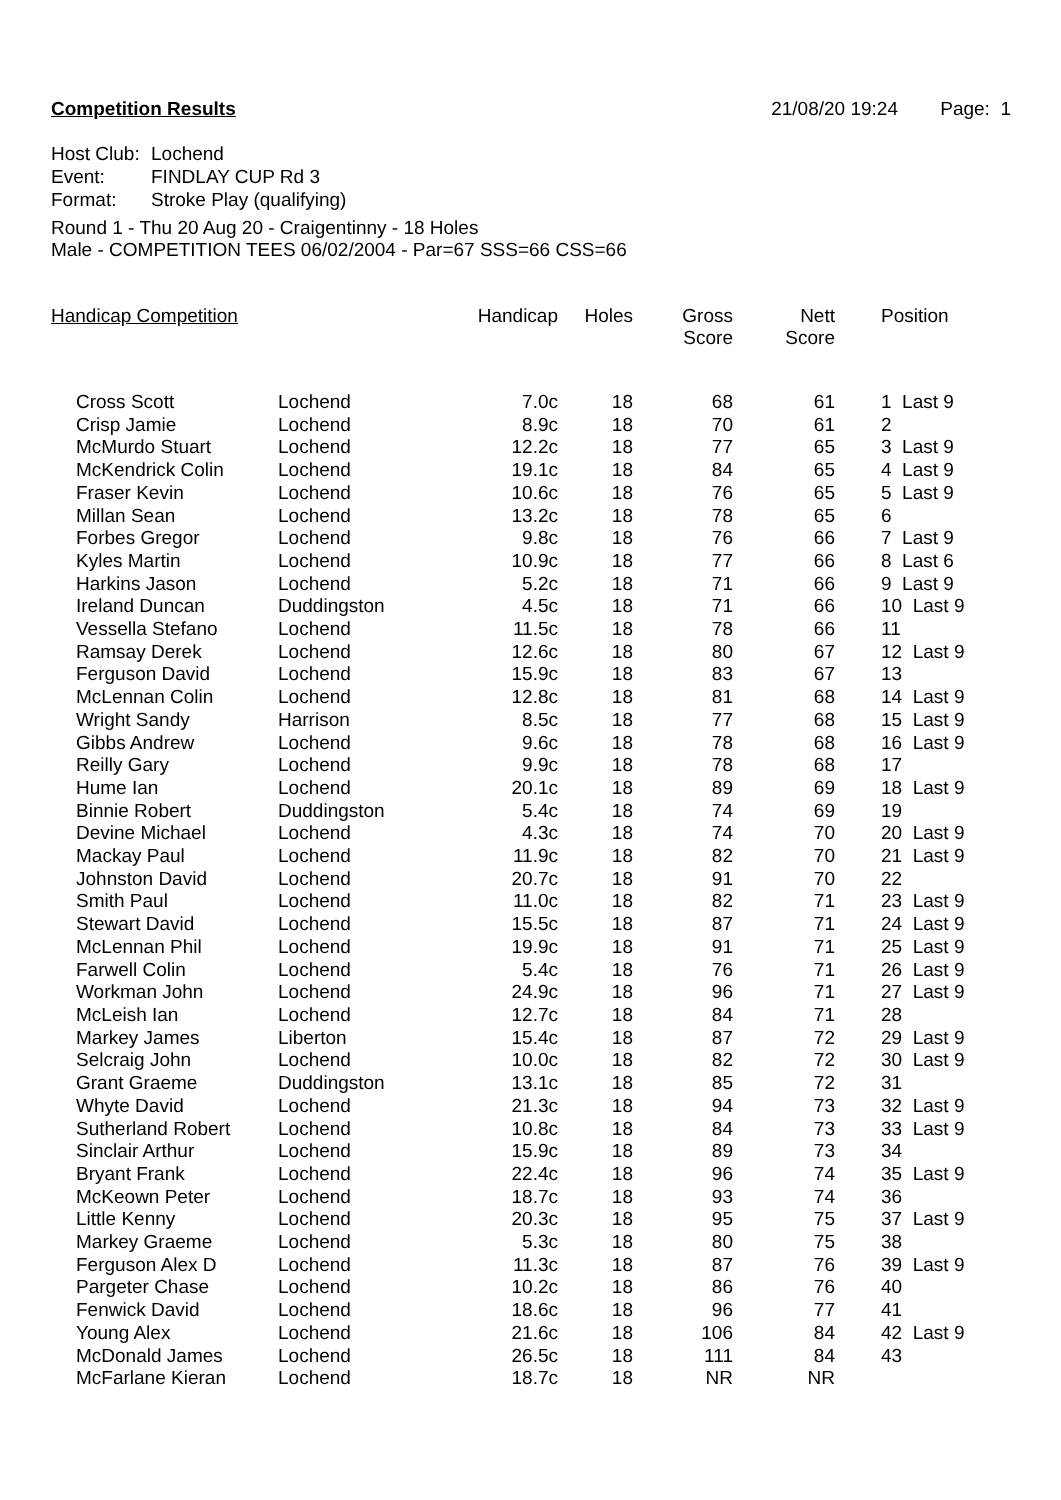Competition Results 21/08/20 19:24 Page: 1
Host Club: Lochend
Event: FINDLAY CUP Rd 3
Format: Stroke Play (qualifying)
Round 1 - Thu 20 Aug 20 - Craigentinny - 18 Holes
Male - COMPETITION TEES 06/02/2004 - Par=67 SSS=66 CSS=66
| Handicap Competition | | Handicap | Holes | Gross Score | Nett Score | Position |
| --- | --- | --- | --- | --- | --- | --- |
| Cross Scott | Lochend | 7.0c | 18 | 68 | 61 | 1 Last 9 |
| Crisp Jamie | Lochend | 8.9c | 18 | 70 | 61 | 2 |
| McMurdo Stuart | Lochend | 12.2c | 18 | 77 | 65 | 3 Last 9 |
| McKendrick Colin | Lochend | 19.1c | 18 | 84 | 65 | 4 Last 9 |
| Fraser Kevin | Lochend | 10.6c | 18 | 76 | 65 | 5 Last 9 |
| Millan Sean | Lochend | 13.2c | 18 | 78 | 65 | 6 |
| Forbes Gregor | Lochend | 9.8c | 18 | 76 | 66 | 7 Last 9 |
| Kyles Martin | Lochend | 10.9c | 18 | 77 | 66 | 8 Last 6 |
| Harkins Jason | Lochend | 5.2c | 18 | 71 | 66 | 9 Last 9 |
| Ireland Duncan | Duddingston | 4.5c | 18 | 71 | 66 | 10 Last 9 |
| Vessella Stefano | Lochend | 11.5c | 18 | 78 | 66 | 11 |
| Ramsay Derek | Lochend | 12.6c | 18 | 80 | 67 | 12 Last 9 |
| Ferguson David | Lochend | 15.9c | 18 | 83 | 67 | 13 |
| McLennan Colin | Lochend | 12.8c | 18 | 81 | 68 | 14 Last 9 |
| Wright Sandy | Harrison | 8.5c | 18 | 77 | 68 | 15 Last 9 |
| Gibbs Andrew | Lochend | 9.6c | 18 | 78 | 68 | 16 Last 9 |
| Reilly Gary | Lochend | 9.9c | 18 | 78 | 68 | 17 |
| Hume Ian | Lochend | 20.1c | 18 | 89 | 69 | 18 Last 9 |
| Binnie Robert | Duddingston | 5.4c | 18 | 74 | 69 | 19 |
| Devine Michael | Lochend | 4.3c | 18 | 74 | 70 | 20 Last 9 |
| Mackay Paul | Lochend | 11.9c | 18 | 82 | 70 | 21 Last 9 |
| Johnston David | Lochend | 20.7c | 18 | 91 | 70 | 22 |
| Smith Paul | Lochend | 11.0c | 18 | 82 | 71 | 23 Last 9 |
| Stewart David | Lochend | 15.5c | 18 | 87 | 71 | 24 Last 9 |
| McLennan Phil | Lochend | 19.9c | 18 | 91 | 71 | 25 Last 9 |
| Farwell Colin | Lochend | 5.4c | 18 | 76 | 71 | 26 Last 9 |
| Workman John | Lochend | 24.9c | 18 | 96 | 71 | 27 Last 9 |
| McLeish Ian | Lochend | 12.7c | 18 | 84 | 71 | 28 |
| Markey James | Liberton | 15.4c | 18 | 87 | 72 | 29 Last 9 |
| Selcraig John | Lochend | 10.0c | 18 | 82 | 72 | 30 Last 9 |
| Grant Graeme | Duddingston | 13.1c | 18 | 85 | 72 | 31 |
| Whyte David | Lochend | 21.3c | 18 | 94 | 73 | 32 Last 9 |
| Sutherland Robert | Lochend | 10.8c | 18 | 84 | 73 | 33 Last 9 |
| Sinclair Arthur | Lochend | 15.9c | 18 | 89 | 73 | 34 |
| Bryant Frank | Lochend | 22.4c | 18 | 96 | 74 | 35 Last 9 |
| McKeown Peter | Lochend | 18.7c | 18 | 93 | 74 | 36 |
| Little Kenny | Lochend | 20.3c | 18 | 95 | 75 | 37 Last 9 |
| Markey Graeme | Lochend | 5.3c | 18 | 80 | 75 | 38 |
| Ferguson Alex D | Lochend | 11.3c | 18 | 87 | 76 | 39 Last 9 |
| Pargeter Chase | Lochend | 10.2c | 18 | 86 | 76 | 40 |
| Fenwick David | Lochend | 18.6c | 18 | 96 | 77 | 41 |
| Young Alex | Lochend | 21.6c | 18 | 106 | 84 | 42 Last 9 |
| McDonald James | Lochend | 26.5c | 18 | 111 | 84 | 43 |
| McFarlane Kieran | Lochend | 18.7c | 18 | NR | NR | |